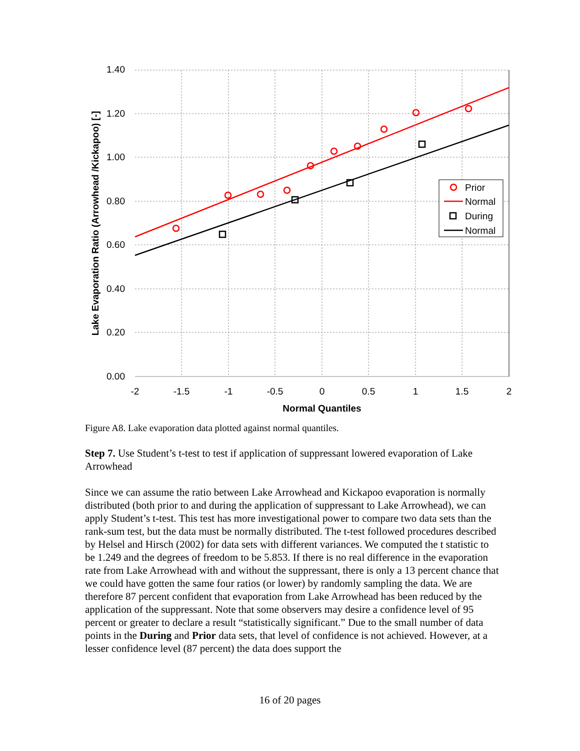1.40
1.20
1.00
0.80
0.60
0.40
0.20
0.00
-2
-1.5
-1
-0.5
0
0.5
1
1.5
2
Normal Quantiles
Lake Evaporation Ratio (Arrowhead /Kickapoo) [-]
Prior
Normal
During
Normal
Figure A8. Lake evaporation data plotted against normal quantiles.
Step 7. Use Student’s t-test to test if application of suppressant lowered evaporation of Lake Arrowhead
Since we can assume the ratio between Lake Arrowhead and Kickapoo evaporation is normally distributed (both prior to and during the application of suppressant to Lake Arrowhead), we can apply Student’s t-test. This test has more investigational power to compare two data sets than the rank-sum test, but the data must be normally distributed. The t-test followed procedures described by Helsel and Hirsch (2002) for data sets with different variances. We computed the t statistic to be 1.249 and the degrees of freedom to be 5.853. If there is no real difference in the evaporation rate from Lake Arrowhead with and without the suppressant, there is only a 13 percent chance that we could have gotten the same four ratios (or lower) by randomly sampling the data. We are therefore 87 percent confident that evaporation from Lake Arrowhead has been reduced by the application of the suppressant. Note that some observers may desire a confidence level of 95 percent or greater to declare a result “statistically significant.” Due to the small number of data points in the During and Prior data sets, that level of confidence is not achieved. However, at a lesser confidence level (87 percent) the data does support the
16 of 20 pages